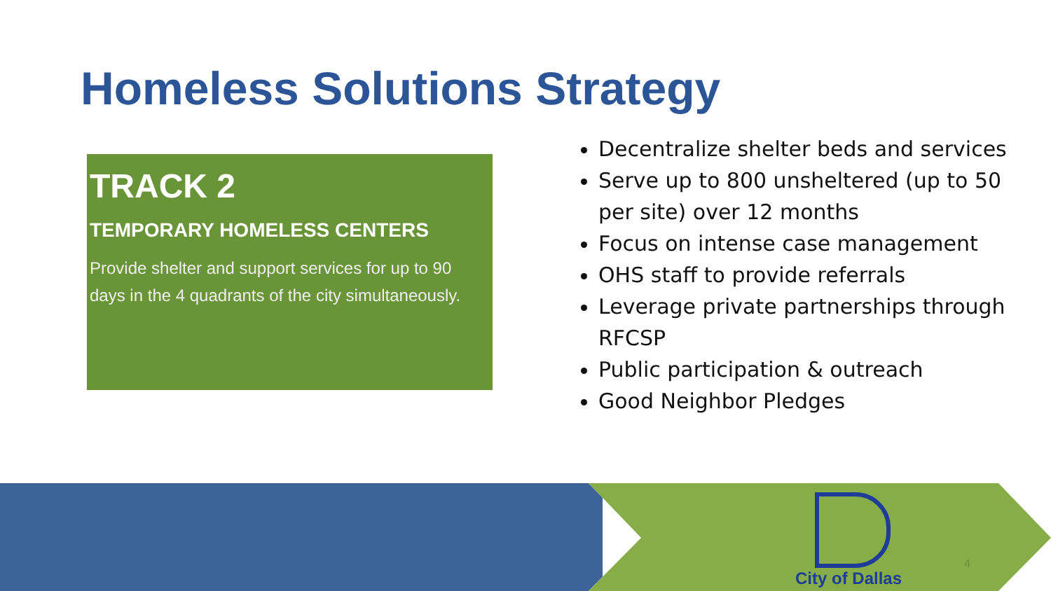Homeless Solutions Strategy
TRACK 2
TEMPORARY HOMELESS CENTERS
Provide shelter and support services for up to 90 days in the 4 quadrants of the city simultaneously.
Decentralize shelter beds and services
Serve up to 800 unsheltered (up to 50 per site) over 12 months
Focus on intense case management
OHS staff to provide referrals
Leverage private partnerships through RFCSP
Public participation & outreach
Good Neighbor Pledges
City of Dallas
4